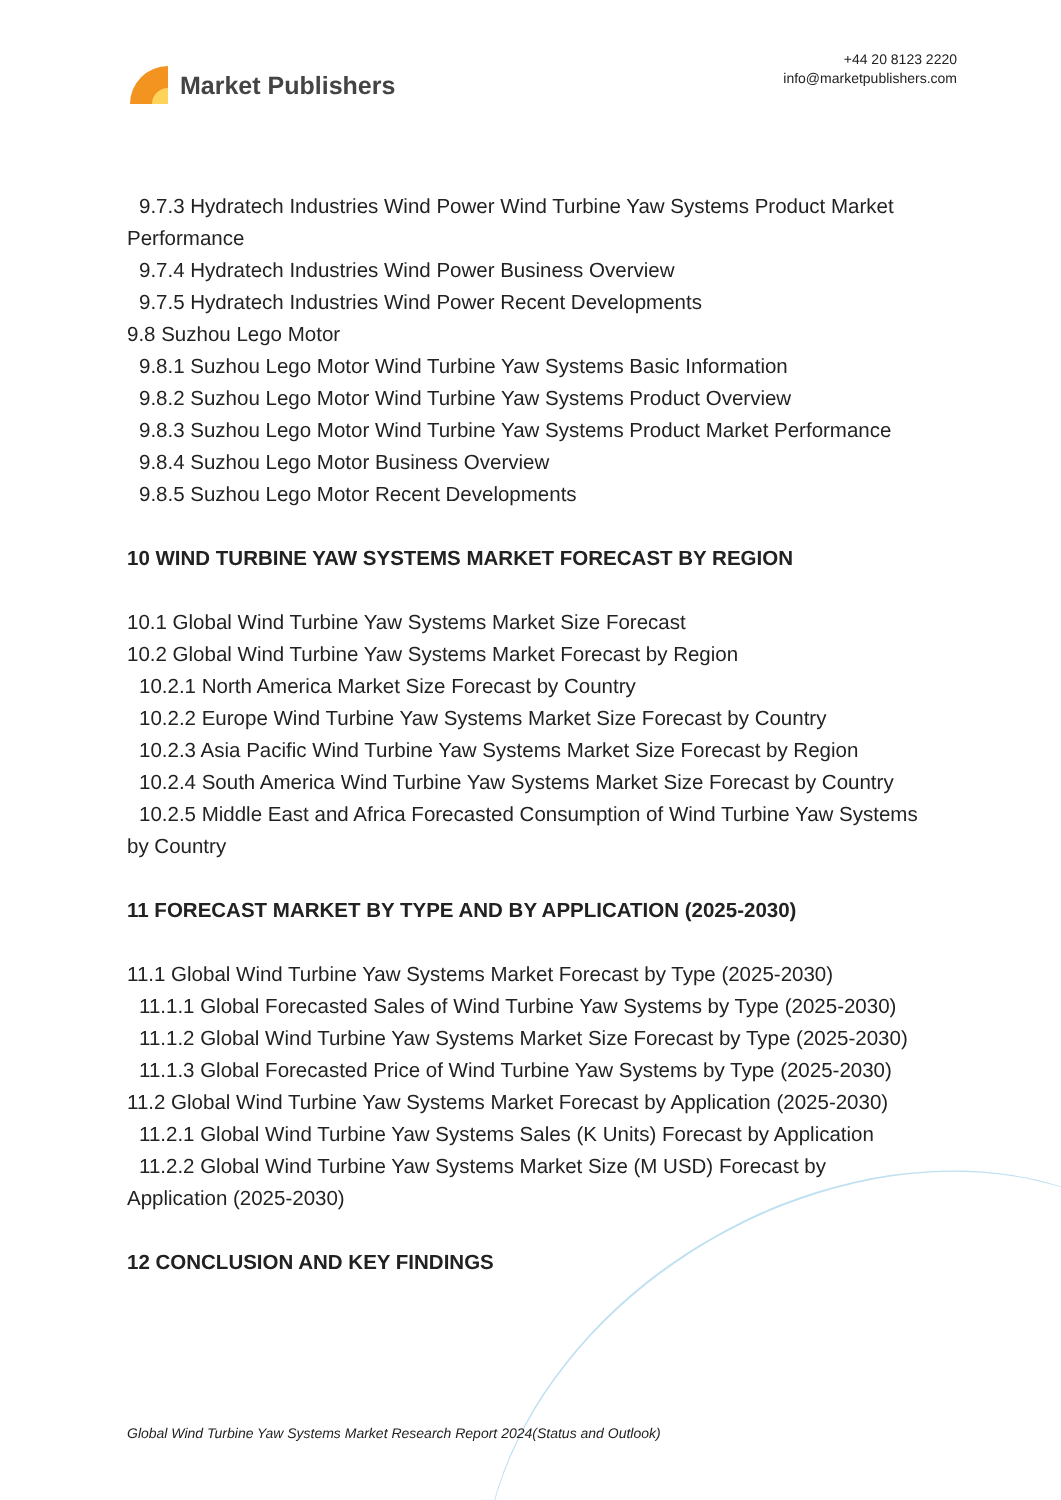Market Publishers
+44 20 8123 2220
info@marketpublishers.com
9.7.3 Hydratech Industries Wind Power Wind Turbine Yaw Systems Product Market
Performance
9.7.4 Hydratech Industries Wind Power Business Overview
9.7.5 Hydratech Industries Wind Power Recent Developments
9.8 Suzhou Lego Motor
9.8.1 Suzhou Lego Motor Wind Turbine Yaw Systems Basic Information
9.8.2 Suzhou Lego Motor Wind Turbine Yaw Systems Product Overview
9.8.3 Suzhou Lego Motor Wind Turbine Yaw Systems Product Market Performance
9.8.4 Suzhou Lego Motor Business Overview
9.8.5 Suzhou Lego Motor Recent Developments
10 WIND TURBINE YAW SYSTEMS MARKET FORECAST BY REGION
10.1 Global Wind Turbine Yaw Systems Market Size Forecast
10.2 Global Wind Turbine Yaw Systems Market Forecast by Region
10.2.1 North America Market Size Forecast by Country
10.2.2 Europe Wind Turbine Yaw Systems Market Size Forecast by Country
10.2.3 Asia Pacific Wind Turbine Yaw Systems Market Size Forecast by Region
10.2.4 South America Wind Turbine Yaw Systems Market Size Forecast by Country
10.2.5 Middle East and Africa Forecasted Consumption of Wind Turbine Yaw Systems
by Country
11 FORECAST MARKET BY TYPE AND BY APPLICATION (2025-2030)
11.1 Global Wind Turbine Yaw Systems Market Forecast by Type (2025-2030)
11.1.1 Global Forecasted Sales of Wind Turbine Yaw Systems by Type (2025-2030)
11.1.2 Global Wind Turbine Yaw Systems Market Size Forecast by Type (2025-2030)
11.1.3 Global Forecasted Price of Wind Turbine Yaw Systems by Type (2025-2030)
11.2 Global Wind Turbine Yaw Systems Market Forecast by Application (2025-2030)
11.2.1 Global Wind Turbine Yaw Systems Sales (K Units) Forecast by Application
11.2.2 Global Wind Turbine Yaw Systems Market Size (M USD) Forecast by
Application (2025-2030)
12 CONCLUSION AND KEY FINDINGS
Global Wind Turbine Yaw Systems Market Research Report 2024(Status and Outlook)